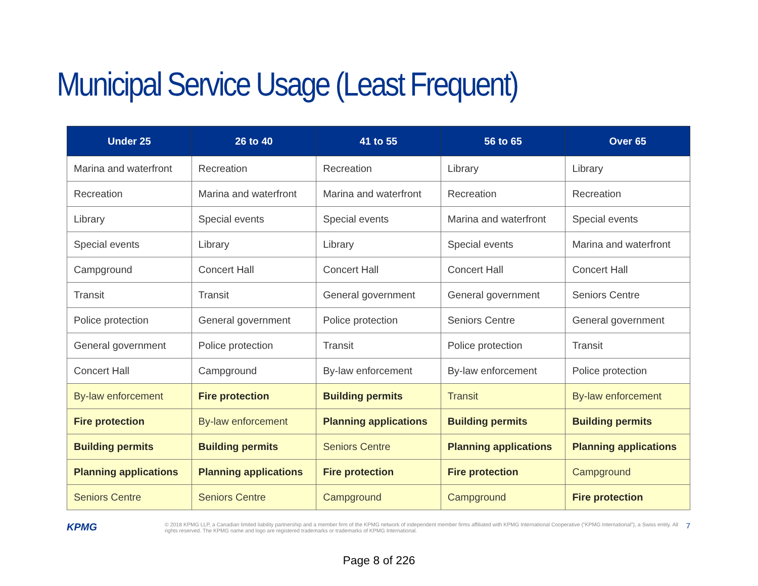Municipal Service Usage (Least Frequent)
| Under 25 | 26 to 40 | 41 to 55 | 56 to 65 | Over 65 |
| --- | --- | --- | --- | --- |
| Marina and waterfront | Recreation | Recreation | Library | Library |
| Recreation | Marina and waterfront | Marina and waterfront | Recreation | Recreation |
| Library | Special events | Special events | Marina and waterfront | Special events |
| Special events | Library | Library | Special events | Marina and waterfront |
| Campground | Concert Hall | Concert Hall | Concert Hall | Concert Hall |
| Transit | Transit | General government | General government | Seniors Centre |
| Police protection | General government | Police protection | Seniors Centre | General government |
| General government | Police protection | Transit | Police protection | Transit |
| Concert Hall | Campground | By-law enforcement | By-law enforcement | Police protection |
| By-law enforcement | Fire protection | Building permits | Transit | By-law enforcement |
| Fire protection | By-law enforcement | Planning applications | Building permits | Building permits |
| Building permits | Building permits | Seniors Centre | Planning applications | Planning applications |
| Planning applications | Planning applications | Fire protection | Fire protection | Campground |
| Seniors Centre | Seniors Centre | Campground | Campground | Fire protection |
KPMG
© 2018 KPMG LLP, a Canadian limited liability partnership and a member firm of the KPMG network of independent member firms affiliated with KPMG International Cooperative (“KPMG International”), a Swiss entity. All rights reserved. The KPMG name and logo are registered trademarks or trademarks of KPMG International.
7
Page 8 of 226